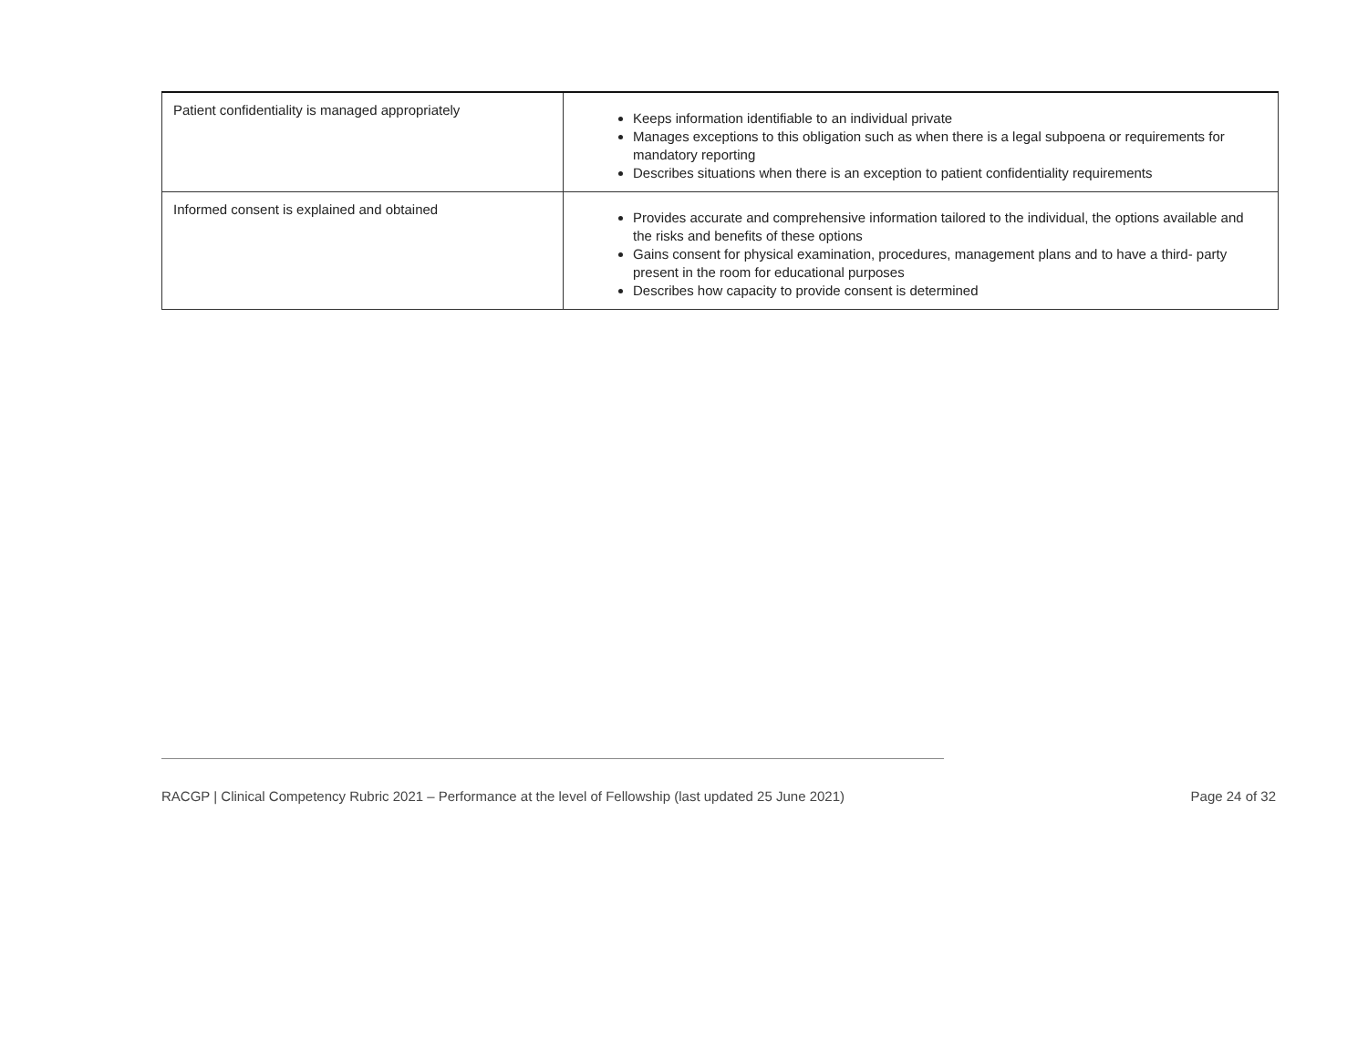| Patient confidentiality is managed appropriately | Keeps information identifiable to an individual private Manages exceptions to this obligation such as when there is a legal subpoena or requirements for mandatory reporting Describes situations when there is an exception to patient confidentiality requirements |
| Informed consent is explained and obtained | Provides accurate and comprehensive information tailored to the individual, the options available and the risks and benefits of these options Gains consent for physical examination, procedures, management plans and to have a third- party present in the room for educational purposes Describes how capacity to provide consent is determined |
RACGP | Clinical Competency Rubric 2021 – Performance at the level of Fellowship (last updated 25 June 2021) Page 24 of 32